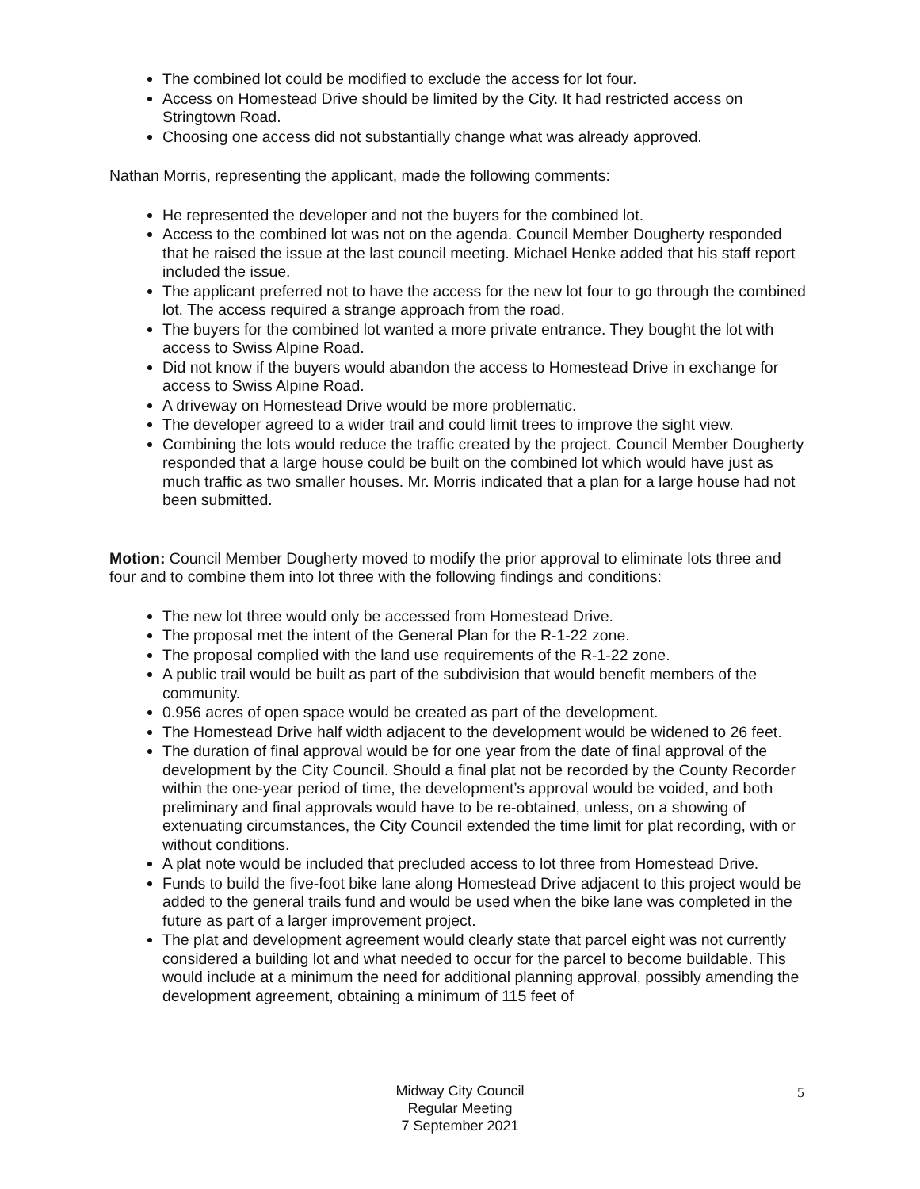The combined lot could be modified to exclude the access for lot four.
Access on Homestead Drive should be limited by the City. It had restricted access on Stringtown Road.
Choosing one access did not substantially change what was already approved.
Nathan Morris, representing the applicant, made the following comments:
He represented the developer and not the buyers for the combined lot.
Access to the combined lot was not on the agenda. Council Member Dougherty responded that he raised the issue at the last council meeting. Michael Henke added that his staff report included the issue.
The applicant preferred not to have the access for the new lot four to go through the combined lot. The access required a strange approach from the road.
The buyers for the combined lot wanted a more private entrance. They bought the lot with access to Swiss Alpine Road.
Did not know if the buyers would abandon the access to Homestead Drive in exchange for access to Swiss Alpine Road.
A driveway on Homestead Drive would be more problematic.
The developer agreed to a wider trail and could limit trees to improve the sight view.
Combining the lots would reduce the traffic created by the project. Council Member Dougherty responded that a large house could be built on the combined lot which would have just as much traffic as two smaller houses. Mr. Morris indicated that a plan for a large house had not been submitted.
Motion: Council Member Dougherty moved to modify the prior approval to eliminate lots three and four and to combine them into lot three with the following findings and conditions:
The new lot three would only be accessed from Homestead Drive.
The proposal met the intent of the General Plan for the R-1-22 zone.
The proposal complied with the land use requirements of the R-1-22 zone.
A public trail would be built as part of the subdivision that would benefit members of the community.
0.956 acres of open space would be created as part of the development.
The Homestead Drive half width adjacent to the development would be widened to 26 feet.
The duration of final approval would be for one year from the date of final approval of the development by the City Council. Should a final plat not be recorded by the County Recorder within the one-year period of time, the development’s approval would be voided, and both preliminary and final approvals would have to be re-obtained, unless, on a showing of extenuating circumstances, the City Council extended the time limit for plat recording, with or without conditions.
A plat note would be included that precluded access to lot three from Homestead Drive.
Funds to build the five-foot bike lane along Homestead Drive adjacent to this project would be added to the general trails fund and would be used when the bike lane was completed in the future as part of a larger improvement project.
The plat and development agreement would clearly state that parcel eight was not currently considered a building lot and what needed to occur for the parcel to become buildable. This would include at a minimum the need for additional planning approval, possibly amending the development agreement, obtaining a minimum of 115 feet of
Midway City Council
Regular Meeting
7 September 2021
5